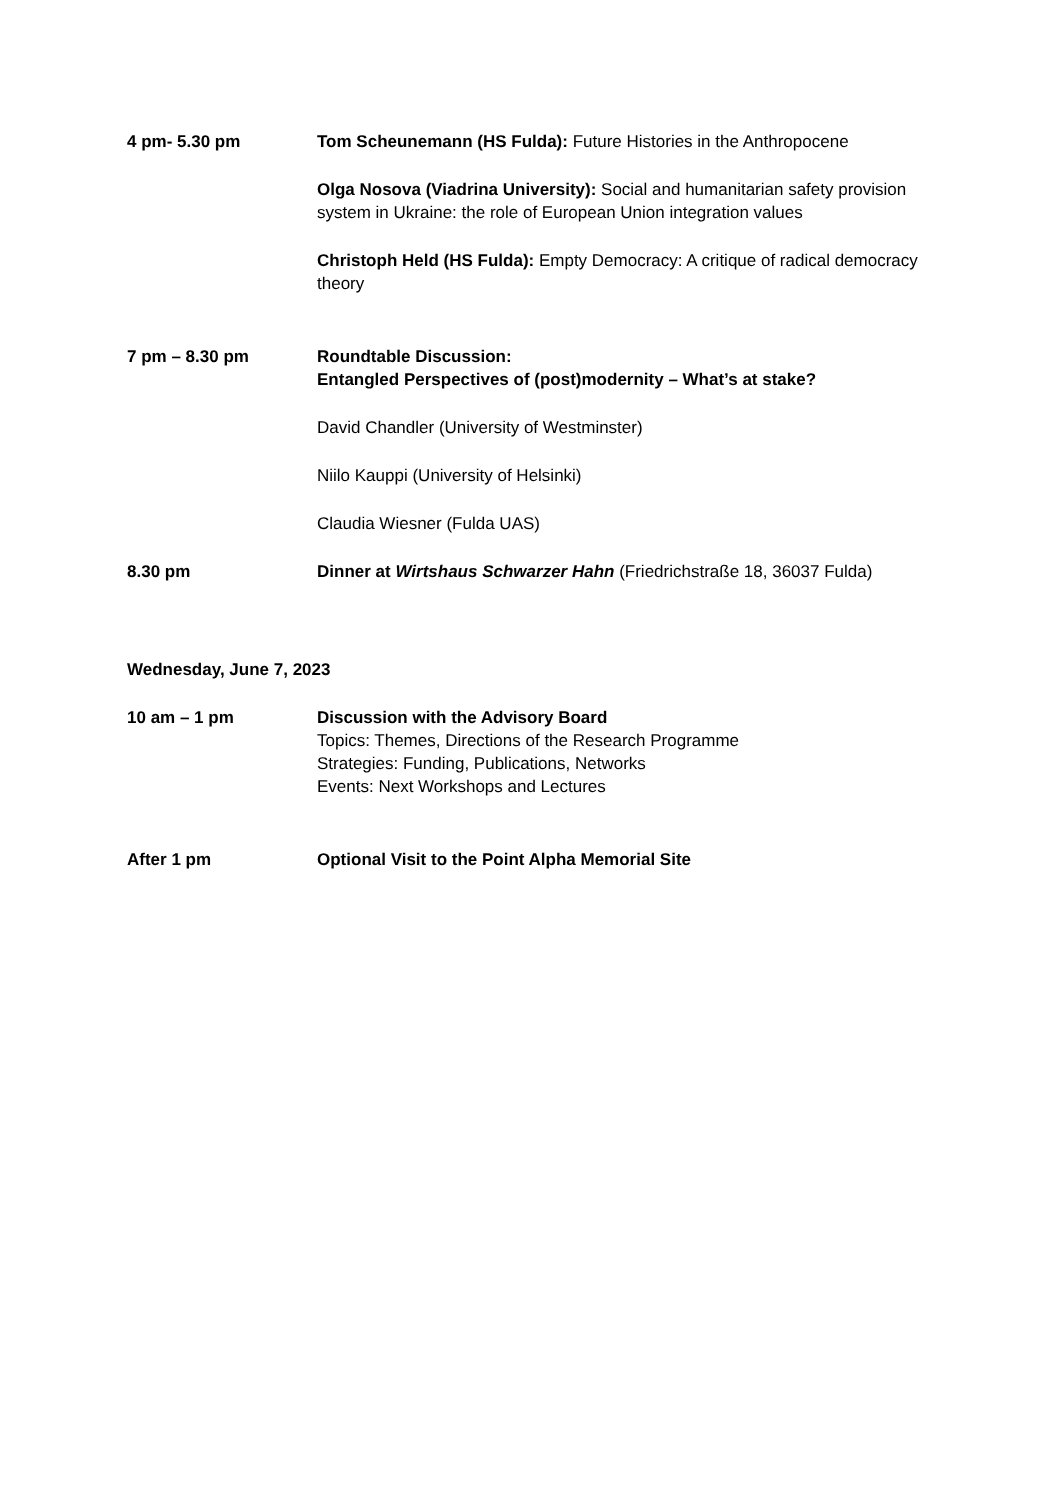4 pm- 5.30 pm Tom Scheunemann (HS Fulda): Future Histories in the Anthropocene
Olga Nosova (Viadrina University): Social and humanitarian safety provision system in Ukraine: the role of European Union integration values
Christoph Held (HS Fulda): Empty Democracy: A critique of radical democracy theory
7 pm – 8.30 pm Roundtable Discussion:
Entangled Perspectives of (post)modernity – What’s at stake?
David Chandler (University of Westminster)
Niilo Kauppi (University of Helsinki)
Claudia Wiesner (Fulda UAS)
8.30 pm Dinner at Wirtshaus Schwarzer Hahn (Friedrichstraße 18, 36037 Fulda)
Wednesday, June 7, 2023
10 am – 1 pm Discussion with the Advisory Board
Topics: Themes, Directions of the Research Programme
Strategies: Funding, Publications, Networks
Events: Next Workshops and Lectures
After 1 pm Optional Visit to the Point Alpha Memorial Site